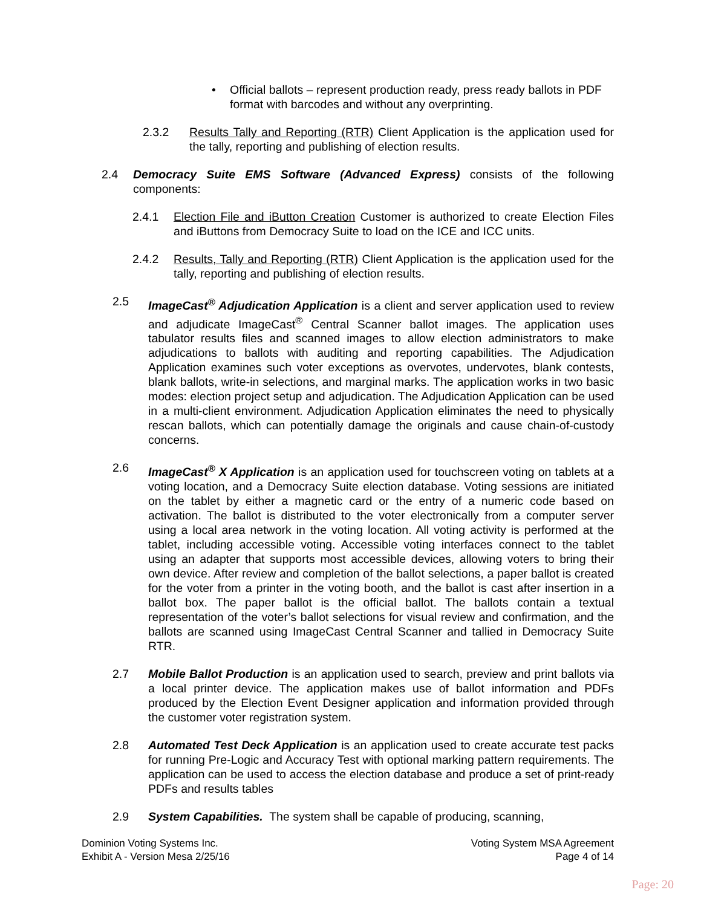• Official ballots – represent production ready, press ready ballots in PDF format with barcodes and without any overprinting.
2.3.2 Results Tally and Reporting (RTR) Client Application is the application used for the tally, reporting and publishing of election results.
2.4 Democracy Suite EMS Software (Advanced Express) consists of the following components:
2.4.1 Election File and iButton Creation Customer is authorized to create Election Files and iButtons from Democracy Suite to load on the ICE and ICC units.
2.4.2 Results, Tally and Reporting (RTR) Client Application is the application used for the tally, reporting and publishing of election results.
2.5 ImageCast<sup>®</sup> Adjudication Application is a client and server application used to review and adjudicate ImageCast<sup>®</sup> Central Scanner ballot images. The application uses tabulator results files and scanned images to allow election administrators to make adjudications to ballots with auditing and reporting capabilities. The Adjudication Application examines such voter exceptions as overvotes, undervotes, blank contests, blank ballots, write-in selections, and marginal marks. The application works in two basic modes: election project setup and adjudication. The Adjudication Application can be used in a multi-client environment. Adjudication Application eliminates the need to physically rescan ballots, which can potentially damage the originals and cause chain-of-custody concerns.
2.6 ImageCast<sup>®</sup> X Application is an application used for touchscreen voting on tablets at a voting location, and a Democracy Suite election database. Voting sessions are initiated on the tablet by either a magnetic card or the entry of a numeric code based on activation. The ballot is distributed to the voter electronically from a computer server using a local area network in the voting location. All voting activity is performed at the tablet, including accessible voting. Accessible voting interfaces connect to the tablet using an adapter that supports most accessible devices, allowing voters to bring their own device. After review and completion of the ballot selections, a paper ballot is created for the voter from a printer in the voting booth, and the ballot is cast after insertion in a ballot box. The paper ballot is the official ballot. The ballots contain a textual representation of the voter’s ballot selections for visual review and confirmation, and the ballots are scanned using ImageCast Central Scanner and tallied in Democracy Suite RTR.
2.7 Mobile Ballot Production is an application used to search, preview and print ballots via a local printer device. The application makes use of ballot information and PDFs produced by the Election Event Designer application and information provided through the customer voter registration system.
2.8 Automated Test Deck Application is an application used to create accurate test packs for running Pre-Logic and Accuracy Test with optional marking pattern requirements. The application can be used to access the election database and produce a set of print-ready PDFs and results tables
2.9 System Capabilities. The system shall be capable of producing, scanning,
Dominion Voting Systems Inc.
Exhibit A - Version Mesa 2/25/16
Voting System MSA Agreement
Page 4 of 14
Page: 20